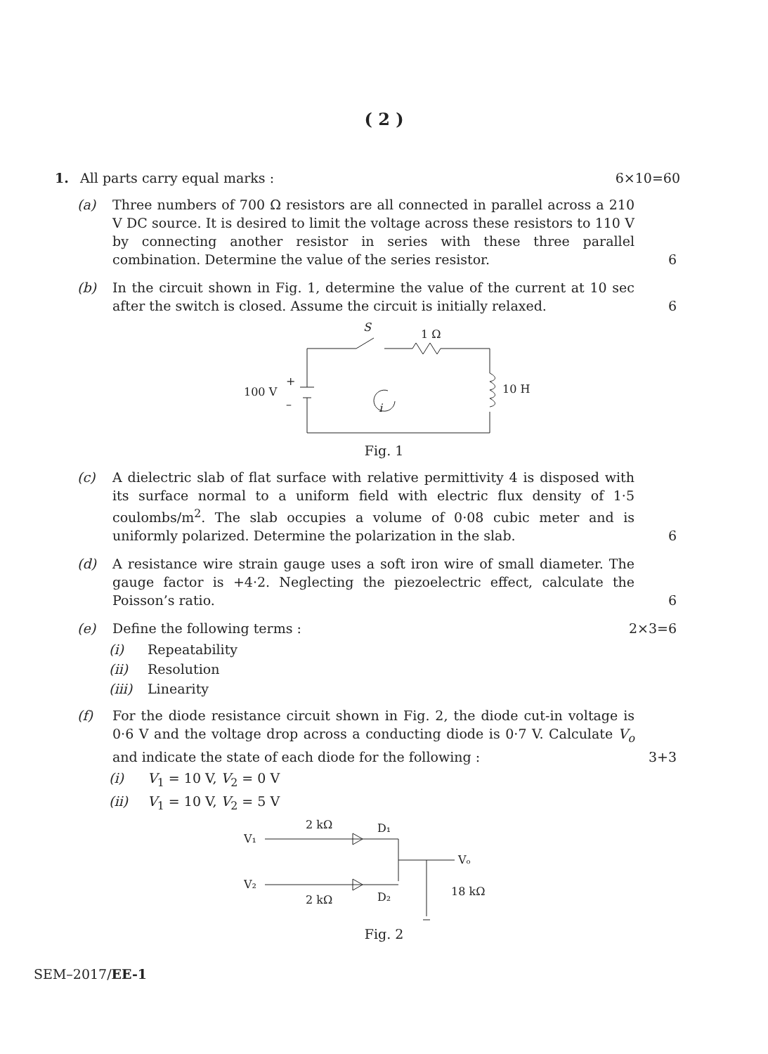( 2 )
1. All parts carry equal marks : 6×10=60
(a) Three numbers of 700 Ω resistors are all connected in parallel across a 210 V DC source. It is desired to limit the voltage across these resistors to 110 V by connecting another resistor in series with these three parallel combination. Determine the value of the series resistor.
6
(b) In the circuit shown in Fig. 1, determine the value of the current at 10 sec after the switch is closed. Assume the circuit is initially relaxed.
6
S
1 Ω
100 V
10 H
i
+
–
Fig. 1
(c) A dielectric slab of flat surface with relative permittivity 4 is disposed with its surface normal to a uniform field with electric flux density of 1·5 coulombs/m<sup>2</sup>. The slab occupies a volume of 0·08 cubic meter and is uniformly polarized. Determine the polarization in the slab.
6
(d) A resistance wire strain gauge uses a soft iron wire of small diameter. The gauge factor is +4·2. Neglecting the piezoelectric effect, calculate the Poisson’s ratio.
6
(e) Define the following terms : 2×3=6
(i) Repeatability
(ii) Resolution
(iii)
Linearity
(f) For the diode resistance circuit shown in Fig. 2, the diode cut-in voltage is 0·6 V and the voltage drop across a conducting diode is 0·7 V. Calculate V<sub>o</sub> and indicate the state of each diode for the following :
3+3
(i) V<sub>1</sub> = 10 V, V<sub>2</sub> = 0 V
(ii) V<sub>1</sub> = 10 V, V<sub>2</sub> = 5 V
V₁
2 kΩ
D₁
Vₒ
V₂
2 kΩ
D₂
18 kΩ
Fig. 2
SEM–2017/EE-1